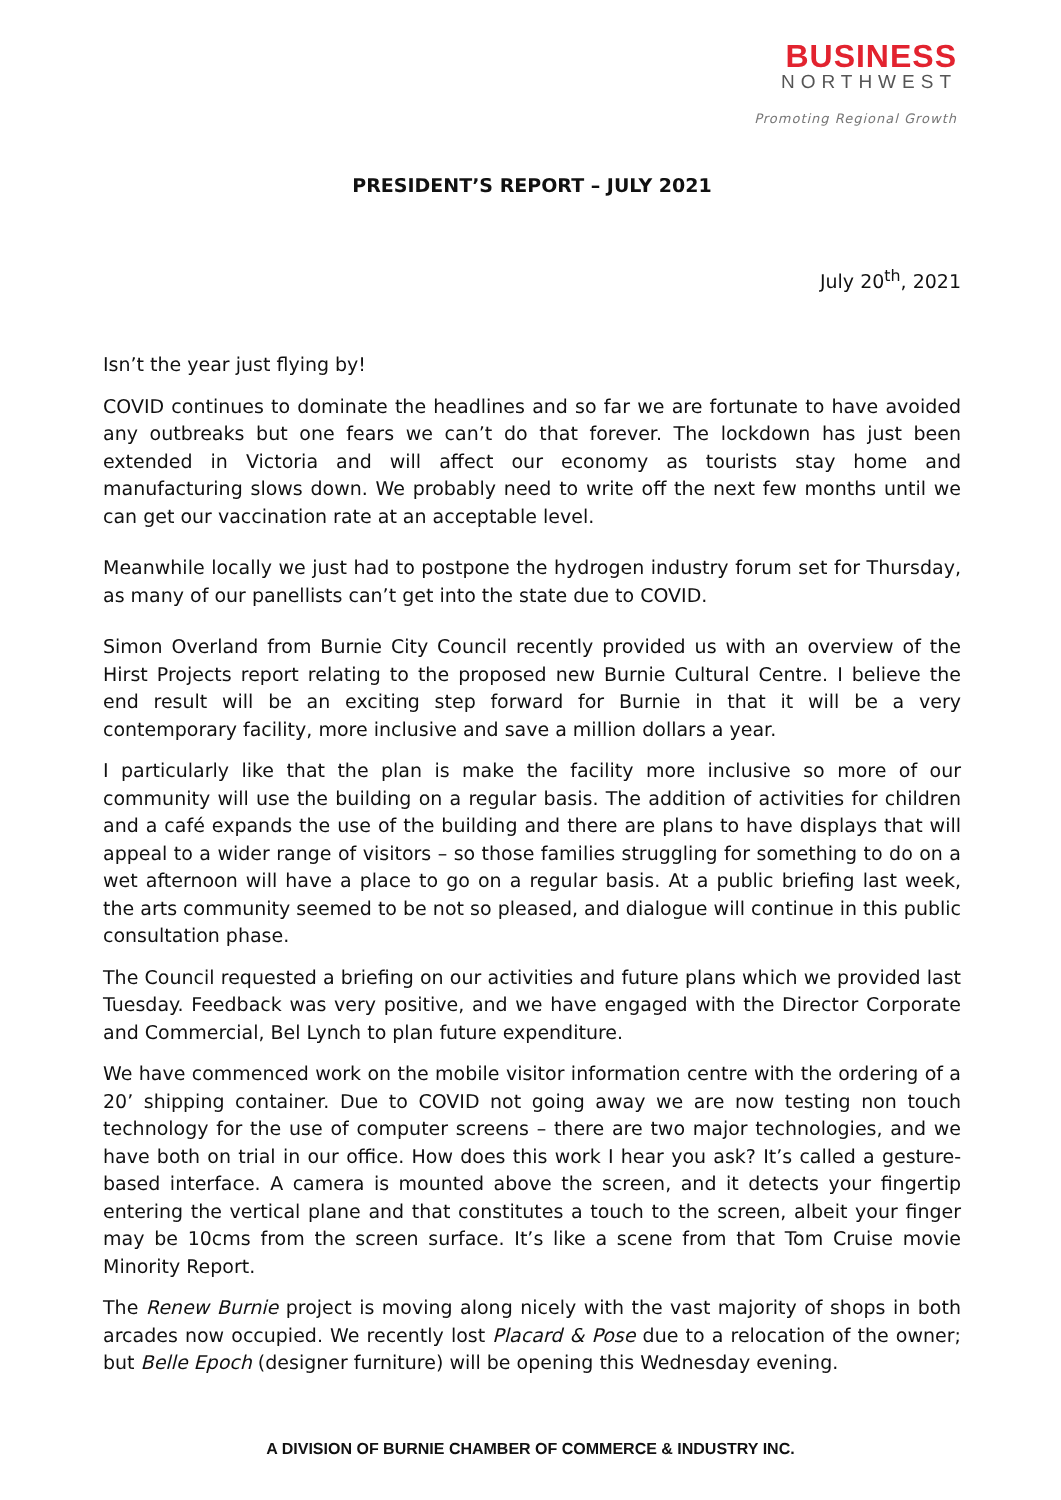BUSINESS
NORTHWEST
Promoting Regional Growth
PRESIDENT’S REPORT – JULY 2021
July 20<sup>th</sup>, 2021
Isn’t the year just flying by!
COVID continues to dominate the headlines and so far we are fortunate to have avoided any outbreaks but one fears we can’t do that forever. The lockdown has just been extended in Victoria and will affect our economy as tourists stay home and manufacturing slows down. We probably need to write off the next few months until we can get our vaccination rate at an acceptable level.
Meanwhile locally we just had to postpone the hydrogen industry forum set for Thursday, as many of our panellists can’t get into the state due to COVID.
Simon Overland from Burnie City Council recently provided us with an overview of the Hirst Projects report relating to the proposed new Burnie Cultural Centre. I believe the end result will be an exciting step forward for Burnie in that it will be a very contemporary facility, more inclusive and save a million dollars a year.
I particularly like that the plan is make the facility more inclusive so more of our community will use the building on a regular basis. The addition of activities for children and a café expands the use of the building and there are plans to have displays that will appeal to a wider range of visitors – so those families struggling for something to do on a wet afternoon will have a place to go on a regular basis. At a public briefing last week, the arts community seemed to be not so pleased, and dialogue will continue in this public consultation phase.
The Council requested a briefing on our activities and future plans which we provided last Tuesday. Feedback was very positive, and we have engaged with the Director Corporate and Commercial, Bel Lynch to plan future expenditure.
We have commenced work on the mobile visitor information centre with the ordering of a 20’ shipping container. Due to COVID not going away we are now testing non touch technology for the use of computer screens – there are two major technologies, and we have both on trial in our office. How does this work I hear you ask? It’s called a gesture-based interface. A camera is mounted above the screen, and it detects your fingertip entering the vertical plane and that constitutes a touch to the screen, albeit your finger may be 10cms from the screen surface. It’s like a scene from that Tom Cruise movie Minority Report.
The Renew Burnie project is moving along nicely with the vast majority of shops in both arcades now occupied. We recently lost Placard & Pose due to a relocation of the owner; but Belle Epoch (designer furniture) will be opening this Wednesday evening.
A DIVISION OF BURNIE CHAMBER OF COMMERCE & INDUSTRY INC.